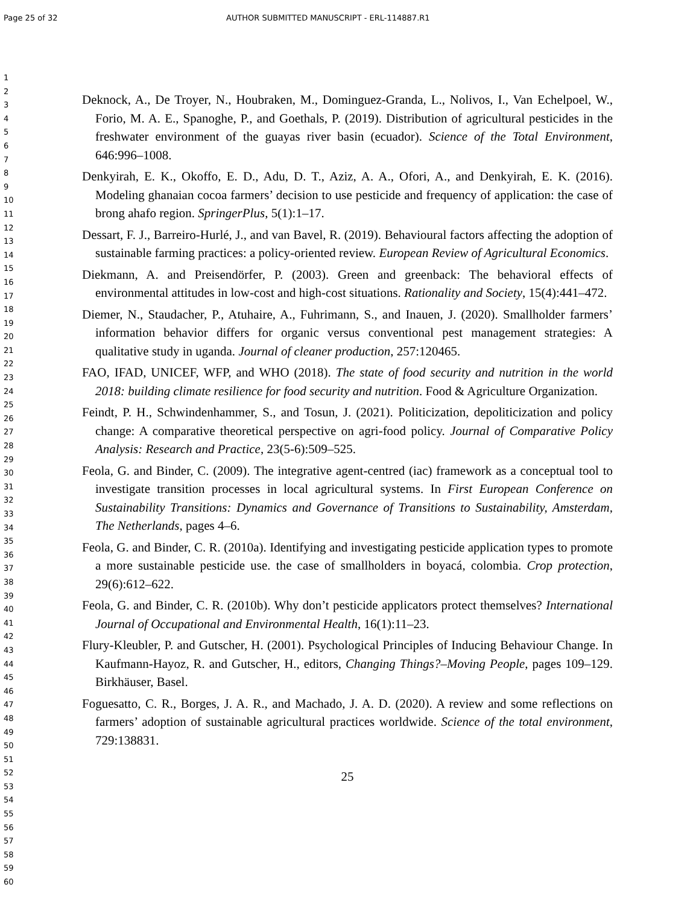Page 25 of 32 AUTHOR SUBMITTED MANUSCRIPT - ERL-114887.R1
1
2
3
4
5
6
7
8
9
10
11
12
13
14
15
16
17
18
19
20
21
22
23
24
25
26
27
28
29
30
31
32
33
34
35
36
37
38
39
40
41
42
43
44
45
46
47
48
49
50
51
52
53
54
55
56
57
58
59
60
Deknock, A., De Troyer, N., Houbraken, M., Dominguez-Granda, L., Nolivos, I., Van Echelpoel, W., Forio, M. A. E., Spanoghe, P., and Goethals, P. (2019). Distribution of agricultural pesticides in the freshwater environment of the guayas river basin (ecuador). Science of the Total Environment, 646:996–1008.
Denkyirah, E. K., Okoffo, E. D., Adu, D. T., Aziz, A. A., Ofori, A., and Denkyirah, E. K. (2016). Modeling ghanaian cocoa farmers’ decision to use pesticide and frequency of application: the case of brong ahafo region. SpringerPlus, 5(1):1–17.
Dessart, F. J., Barreiro-Hurlé, J., and van Bavel, R. (2019). Behavioural factors affecting the adoption of sustainable farming practices: a policy-oriented review. European Review of Agricultural Economics.
Diekmann, A. and Preisendörfer, P. (2003). Green and greenback: The behavioral effects of environmental attitudes in low-cost and high-cost situations. Rationality and Society, 15(4):441–472.
Diemer, N., Staudacher, P., Atuhaire, A., Fuhrimann, S., and Inauen, J. (2020). Smallholder farmers’ information behavior differs for organic versus conventional pest management strategies: A qualitative study in uganda. Journal of cleaner production, 257:120465.
FAO, IFAD, UNICEF, WFP, and WHO (2018). The state of food security and nutrition in the world 2018: building climate resilience for food security and nutrition. Food & Agriculture Organization.
Feindt, P. H., Schwindenhammer, S., and Tosun, J. (2021). Politicization, depoliticization and policy change: A comparative theoretical perspective on agri-food policy. Journal of Comparative Policy Analysis: Research and Practice, 23(5-6):509–525.
Feola, G. and Binder, C. (2009). The integrative agent-centred (iac) framework as a conceptual tool to investigate transition processes in local agricultural systems. In First European Conference on Sustainability Transitions: Dynamics and Governance of Transitions to Sustainability, Amsterdam, The Netherlands, pages 4–6.
Feola, G. and Binder, C. R. (2010a). Identifying and investigating pesticide application types to promote a more sustainable pesticide use. the case of smallholders in boyacá, colombia. Crop protection, 29(6):612–622.
Feola, G. and Binder, C. R. (2010b). Why don’t pesticide applicators protect themselves? International Journal of Occupational and Environmental Health, 16(1):11–23.
Flury-Kleubler, P. and Gutscher, H. (2001). Psychological Principles of Inducing Behaviour Change. In Kaufmann-Hayoz, R. and Gutscher, H., editors, Changing Things?–Moving People, pages 109–129. Birkhäuser, Basel.
Foguesatto, C. R., Borges, J. A. R., and Machado, J. A. D. (2020). A review and some reflections on farmers’ adoption of sustainable agricultural practices worldwide. Science of the total environment, 729:138831.
25